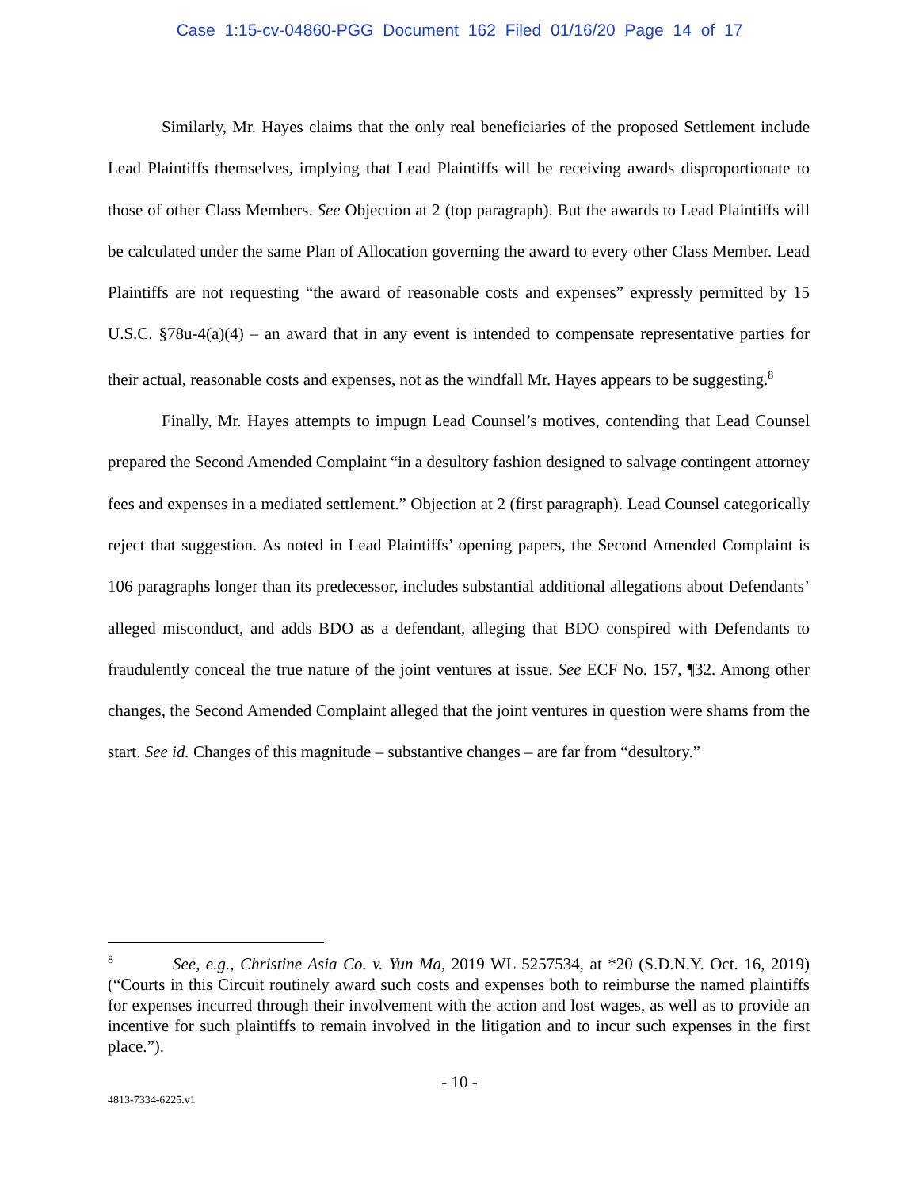Case 1:15-cv-04860-PGG Document 162 Filed 01/16/20 Page 14 of 17
Similarly, Mr. Hayes claims that the only real beneficiaries of the proposed Settlement include Lead Plaintiffs themselves, implying that Lead Plaintiffs will be receiving awards disproportionate to those of other Class Members. See Objection at 2 (top paragraph). But the awards to Lead Plaintiffs will be calculated under the same Plan of Allocation governing the award to every other Class Member. Lead Plaintiffs are not requesting “the award of reasonable costs and expenses” expressly permitted by 15 U.S.C. §78u-4(a)(4) – an award that in any event is intended to compensate representative parties for their actual, reasonable costs and expenses, not as the windfall Mr. Hayes appears to be suggesting.<sup>8</sup>
Finally, Mr. Hayes attempts to impugn Lead Counsel’s motives, contending that Lead Counsel prepared the Second Amended Complaint “in a desultory fashion designed to salvage contingent attorney fees and expenses in a mediated settlement.” Objection at 2 (first paragraph). Lead Counsel categorically reject that suggestion. As noted in Lead Plaintiffs’ opening papers, the Second Amended Complaint is 106 paragraphs longer than its predecessor, includes substantial additional allegations about Defendants’ alleged misconduct, and adds BDO as a defendant, alleging that BDO conspired with Defendants to fraudulently conceal the true nature of the joint ventures at issue. See ECF No. 157, ¶32. Among other changes, the Second Amended Complaint alleged that the joint ventures in question were shams from the start. See id. Changes of this magnitude – substantive changes – are far from “desultory.”
<sup>8</sup> See, e.g., Christine Asia Co. v. Yun Ma, 2019 WL 5257534, at *20 (S.D.N.Y. Oct. 16, 2019) (“Courts in this Circuit routinely award such costs and expenses both to reimburse the named plaintiffs for expenses incurred through their involvement with the action and lost wages, as well as to provide an incentive for such plaintiffs to remain involved in the litigation and to incur such expenses in the first place.”).
- 10 -
4813-7334-6225.v1